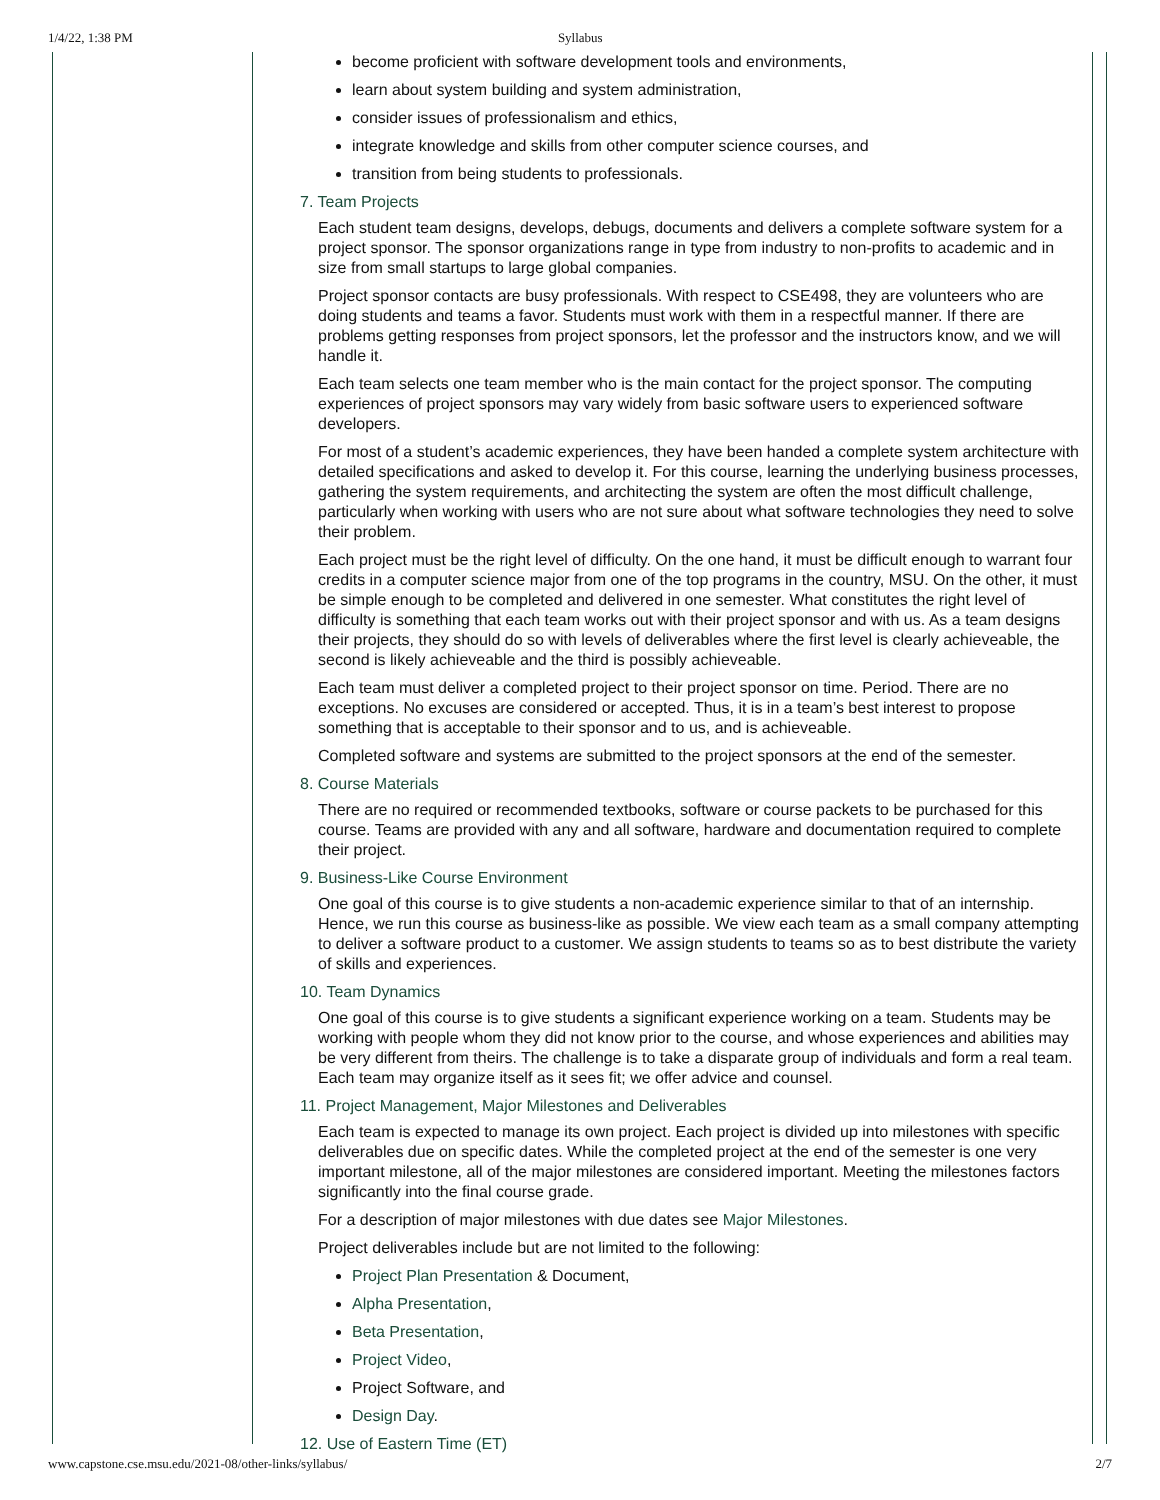1/4/22, 1:38 PM Syllabus
become proficient with software development tools and environments,
learn about system building and system administration,
consider issues of professionalism and ethics,
integrate knowledge and skills from other computer science courses, and
transition from being students to professionals.
7. Team Projects
Each student team designs, develops, debugs, documents and delivers a complete software system for a project sponsor. The sponsor organizations range in type from industry to non-profits to academic and in size from small startups to large global companies.
Project sponsor contacts are busy professionals. With respect to CSE498, they are volunteers who are doing students and teams a favor. Students must work with them in a respectful manner. If there are problems getting responses from project sponsors, let the professor and the instructors know, and we will handle it.
Each team selects one team member who is the main contact for the project sponsor. The computing experiences of project sponsors may vary widely from basic software users to experienced software developers.
For most of a student’s academic experiences, they have been handed a complete system architecture with detailed specifications and asked to develop it. For this course, learning the underlying business processes, gathering the system requirements, and architecting the system are often the most difficult challenge, particularly when working with users who are not sure about what software technologies they need to solve their problem.
Each project must be the right level of difficulty. On the one hand, it must be difficult enough to warrant four credits in a computer science major from one of the top programs in the country, MSU. On the other, it must be simple enough to be completed and delivered in one semester. What constitutes the right level of difficulty is something that each team works out with their project sponsor and with us. As a team designs their projects, they should do so with levels of deliverables where the first level is clearly achieveable, the second is likely achieveable and the third is possibly achieveable.
Each team must deliver a completed project to their project sponsor on time. Period. There are no exceptions. No excuses are considered or accepted. Thus, it is in a team’s best interest to propose something that is acceptable to their sponsor and to us, and is achieveable.
Completed software and systems are submitted to the project sponsors at the end of the semester.
8. Course Materials
There are no required or recommended textbooks, software or course packets to be purchased for this course. Teams are provided with any and all software, hardware and documentation required to complete their project.
9. Business-Like Course Environment
One goal of this course is to give students a non-academic experience similar to that of an internship. Hence, we run this course as business-like as possible. We view each team as a small company attempting to deliver a software product to a customer. We assign students to teams so as to best distribute the variety of skills and experiences.
10. Team Dynamics
One goal of this course is to give students a significant experience working on a team. Students may be working with people whom they did not know prior to the course, and whose experiences and abilities may be very different from theirs. The challenge is to take a disparate group of individuals and form a real team. Each team may organize itself as it sees fit; we offer advice and counsel.
11. Project Management, Major Milestones and Deliverables
Each team is expected to manage its own project. Each project is divided up into milestones with specific deliverables due on specific dates. While the completed project at the end of the semester is one very important milestone, all of the major milestones are considered important. Meeting the milestones factors significantly into the final course grade.
For a description of major milestones with due dates see Major Milestones.
Project deliverables include but are not limited to the following:
Project Plan Presentation & Document,
Alpha Presentation,
Beta Presentation,
Project Video,
Project Software, and
Design Day.
12. Use of Eastern Time (ET)
www.capstone.cse.msu.edu/2021-08/other-links/syllabus/ 2/7